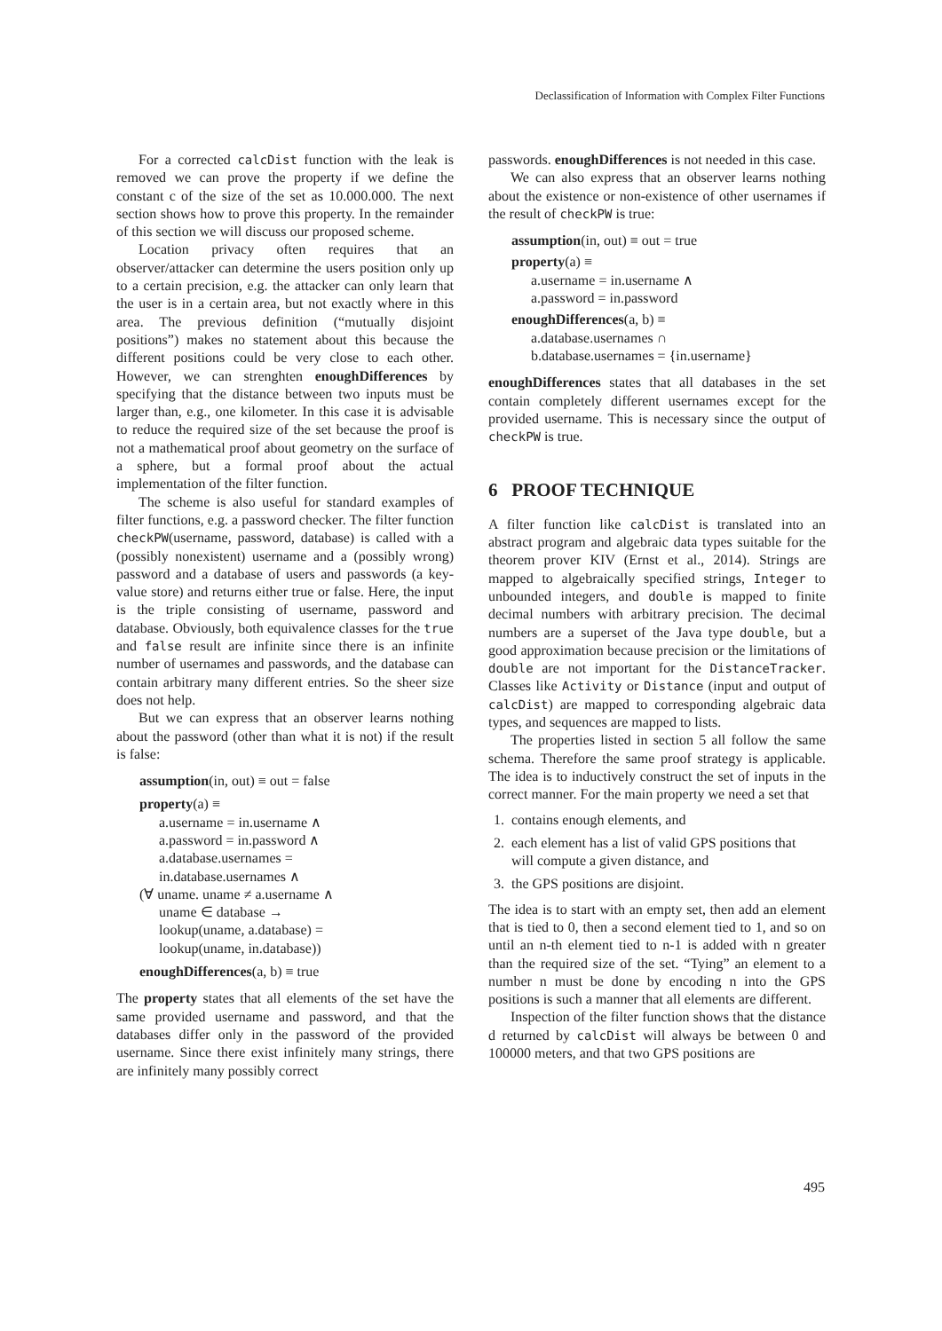Declassification of Information with Complex Filter Functions
For a corrected calcDist function with the leak is removed we can prove the property if we define the constant c of the size of the set as 10.000.000. The next section shows how to prove this property. In the remainder of this section we will discuss our proposed scheme.
Location privacy often requires that an observer/attacker can determine the users position only up to a certain precision, e.g. the attacker can only learn that the user is in a certain area, but not exactly where in this area. The previous definition (“mutually disjoint positions”) makes no statement about this because the different positions could be very close to each other. However, we can strenghten enoughDifferences by specifying that the distance between two inputs must be larger than, e.g., one kilometer. In this case it is advisable to reduce the required size of the set because the proof is not a mathematical proof about geometry on the surface of a sphere, but a formal proof about the actual implementation of the filter function.
The scheme is also useful for standard examples of filter functions, e.g. a password checker. The filter function checkPW(username, password, database) is called with a (possibly nonexistent) username and a (possibly wrong) password and a database of users and passwords (a key-value store) and returns either true or false. Here, the input is the triple consisting of username, password and database. Obviously, both equivalence classes for the true and false result are infinite since there is an infinite number of usernames and passwords, and the database can contain arbitrary many different entries. So the sheer size does not help.
But we can express that an observer learns nothing about the password (other than what it is not) if the result is false:
assumption(in, out) ≡ out = false
property(a) ≡
a.username = in.username ∧
a.password = in.password ∧
a.database.usernames =
in.database.usernames ∧
(∀ uname. uname ≠ a.username ∧
uname ∈ database →
lookup(uname, a.database) =
lookup(uname, in.database))
enoughDifferences(a, b) ≡ true
The property states that all elements of the set have the same provided username and password, and that the databases differ only in the password of the provided username. Since there exist infinitely many strings, there are infinitely many possibly correct
passwords. enoughDifferences is not needed in this case.
We can also express that an observer learns nothing about the existence or non-existence of other usernames if the result of checkPW is true:
assumption(in, out) ≡ out = true
property(a) ≡
a.username = in.username ∧
a.password = in.password
enoughDifferences(a, b) ≡
a.database.usernames ∩
b.database.usernames = {in.username}
enoughDifferences states that all databases in the set contain completely different usernames except for the provided username. This is necessary since the output of checkPW is true.
6 PROOF TECHNIQUE
A filter function like calcDist is translated into an abstract program and algebraic data types suitable for the theorem prover KIV (Ernst et al., 2014). Strings are mapped to algebraically specified strings, Integer to unbounded integers, and double is mapped to finite decimal numbers with arbitrary precision. The decimal numbers are a superset of the Java type double, but a good approximation because precision or the limitations of double are not important for the DistanceTracker. Classes like Activity or Distance (input and output of calcDist) are mapped to corresponding algebraic data types, and sequences are mapped to lists.
The properties listed in section 5 all follow the same schema. Therefore the same proof strategy is applicable. The idea is to inductively construct the set of inputs in the correct manner. For the main property we need a set that
1. contains enough elements, and
2. each element has a list of valid GPS positions that
will compute a given distance, and
3. the GPS positions are disjoint.
The idea is to start with an empty set, then add an element that is tied to 0, then a second element tied to 1, and so on until an n-th element tied to n-1 is added with n greater than the required size of the set. “Tying” an element to a number n must be done by encoding n into the GPS positions is such a manner that all elements are different.
Inspection of the filter function shows that the distance d returned by calcDist will always be between 0 and 100000 meters, and that two GPS positions are
495